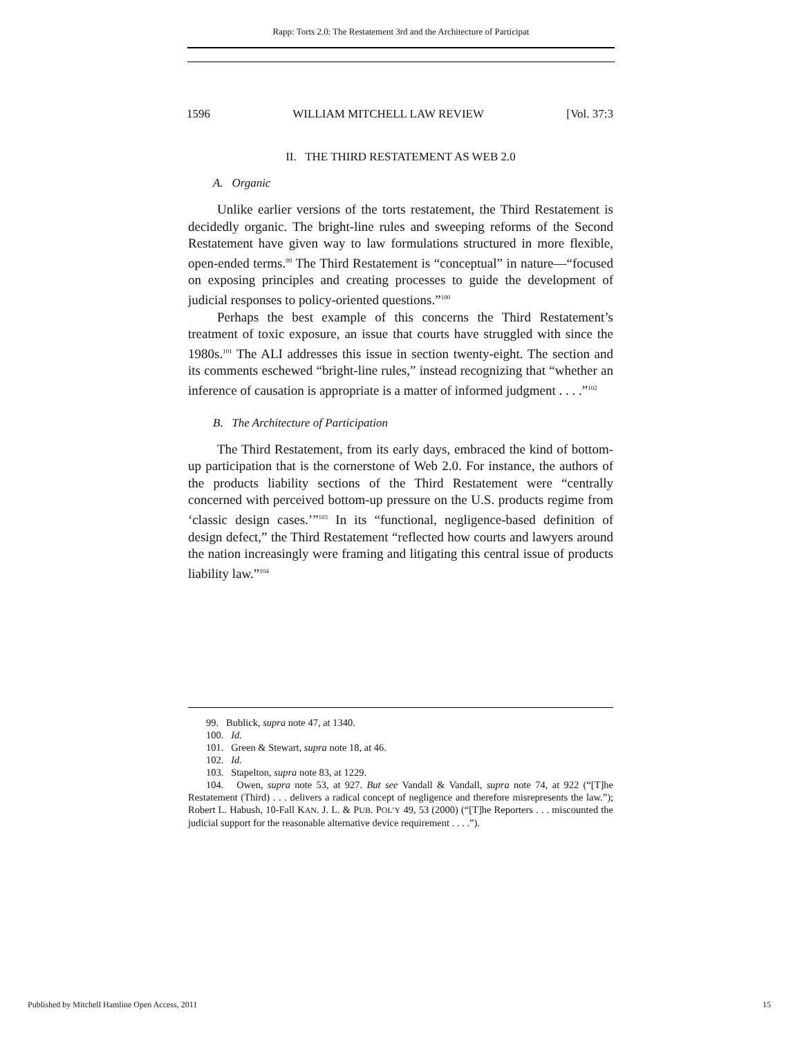Rapp: Torts 2.0: The Restatement 3rd and the Architecture of Participat
1596 WILLIAM MITCHELL LAW REVIEW [Vol. 37:3
II. THE THIRD RESTATEMENT AS WEB 2.0
A. Organic
Unlike earlier versions of the torts restatement, the Third Restatement is decidedly organic. The bright-line rules and sweeping reforms of the Second Restatement have given way to law formulations structured in more flexible, open-ended terms.<sup>99</sup> The Third Restatement is “conceptual” in nature—“focused on exposing principles and creating processes to guide the development of judicial responses to policy-oriented questions.”<sup>100</sup>
Perhaps the best example of this concerns the Third Restatement’s treatment of toxic exposure, an issue that courts have struggled with since the 1980s.<sup>101</sup> The ALI addresses this issue in section twenty-eight. The section and its comments eschewed “bright-line rules,” instead recognizing that “whether an inference of causation is appropriate is a matter of informed judgment . . . .”<sup>102</sup>
B. The Architecture of Participation
The Third Restatement, from its early days, embraced the kind of bottom-up participation that is the cornerstone of Web 2.0. For instance, the authors of the products liability sections of the Third Restatement were “centrally concerned with perceived bottom-up pressure on the U.S. products regime from ‘classic design cases.’”<sup>103</sup> In its “functional, negligence-based definition of design defect,” the Third Restatement “reflected how courts and lawyers around the nation increasingly were framing and litigating this central issue of products liability law.”<sup>104</sup>
99. Bublick, supra note 47, at 1340.
100. Id.
101. Green & Stewart, supra note 18, at 46.
102. Id.
103. Stapelton, supra note 83, at 1229.
104. Owen, supra note 53, at 927. But see Vandall & Vandall, supra note 74, at 922 (“[T]he Restatement (Third) . . . delivers a radical concept of negligence and therefore misrepresents the law.”); Robert L. Habush, 10-Fall KAN. J. L. & PUB. POL’Y 49, 53 (2000) (“[T]he Reporters . . . miscounted the judicial support for the reasonable alternative device requirement . . . .”).
Published by Mitchell Hamline Open Access, 2011 15